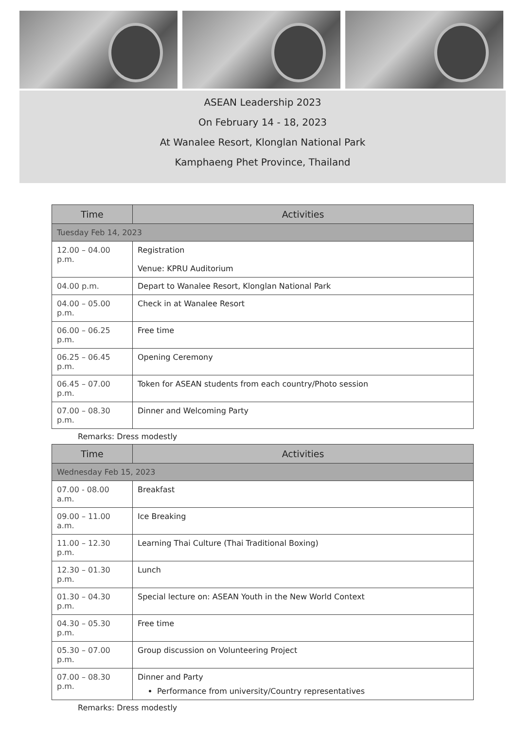ASEAN Leadership 2023
On February 14 - 18, 2023
At Wanalee Resort, Klonglan National Park
Kamphaeng Phet Province, Thailand
| Time | Activities |
| --- | --- |
| Tuesday Feb 14, 2023 | |
| 12.00 – 04.00 p.m. | Registration Venue: KPRU Auditorium |
| 04.00 p.m. | Depart to Wanalee Resort, Klonglan National Park |
| 04.00 – 05.00 p.m. | Check in at Wanalee Resort |
| 06.00 – 06.25 p.m. | Free time |
| 06.25 – 06.45 p.m. | Opening Ceremony |
| 06.45 – 07.00 p.m. | Token for ASEAN students from each country/Photo session |
| 07.00 – 08.30 p.m. | Dinner and Welcoming Party |
Remarks: Dress modestly
| Time | Activities |
| --- | --- |
| Wednesday Feb 15, 2023 | |
| 07.00 - 08.00 a.m. | Breakfast |
| 09.00 – 11.00 a.m. | Ice Breaking |
| 11.00 – 12.30 p.m. | Learning Thai Culture (Thai Traditional Boxing) |
| 12.30 – 01.30 p.m. | Lunch |
| 01.30 – 04.30 p.m. | Special lecture on: ASEAN Youth in the New World Context |
| 04.30 – 05.30 p.m. | Free time |
| 05.30 – 07.00 p.m. | Group discussion on Volunteering Project |
| 07.00 – 08.30 p.m. | Dinner and Party Performance from university/Country representatives |
Remarks: Dress modestly